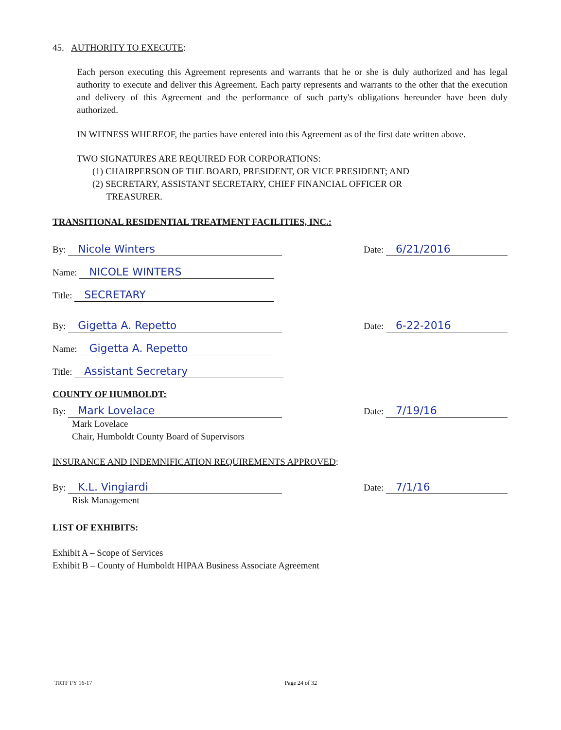45. AUTHORITY TO EXECUTE:
Each person executing this Agreement represents and warrants that he or she is duly authorized and has legal authority to execute and deliver this Agreement. Each party represents and warrants to the other that the execution and delivery of this Agreement and the performance of such party's obligations hereunder have been duly authorized.
IN WITNESS WHEREOF, the parties have entered into this Agreement as of the first date written above.
TWO SIGNATURES ARE REQUIRED FOR CORPORATIONS:
(1) CHAIRPERSON OF THE BOARD, PRESIDENT, OR VICE PRESIDENT; AND
(2) SECRETARY, ASSISTANT SECRETARY, CHIEF FINANCIAL OFFICER OR
TREASURER.
TRANSITIONAL RESIDENTIAL TREATMENT FACILITIES, INC.:
By: Nicole Winters Date: 6/21/2016
Name: NICOLE WINTERS
Title: SECRETARY
By: Gigetta A. Repetto Date: 6-22-2016
Name: Gigetta A. Repetto
Title: Assistant Secretary
COUNTY OF HUMBOLDT:
By: Mark Lovelace Date: 7/19/16
Mark Lovelace
Chair, Humboldt County Board of Supervisors
INSURANCE AND INDEMNIFICATION REQUIREMENTS APPROVED:
By: K.L. Vingiardi Date: 7/1/16
Risk Management
LIST OF EXHIBITS:
Exhibit A – Scope of Services
Exhibit B – County of Humboldt HIPAA Business Associate Agreement
TRTF FY 16-17 Page 24 of 32